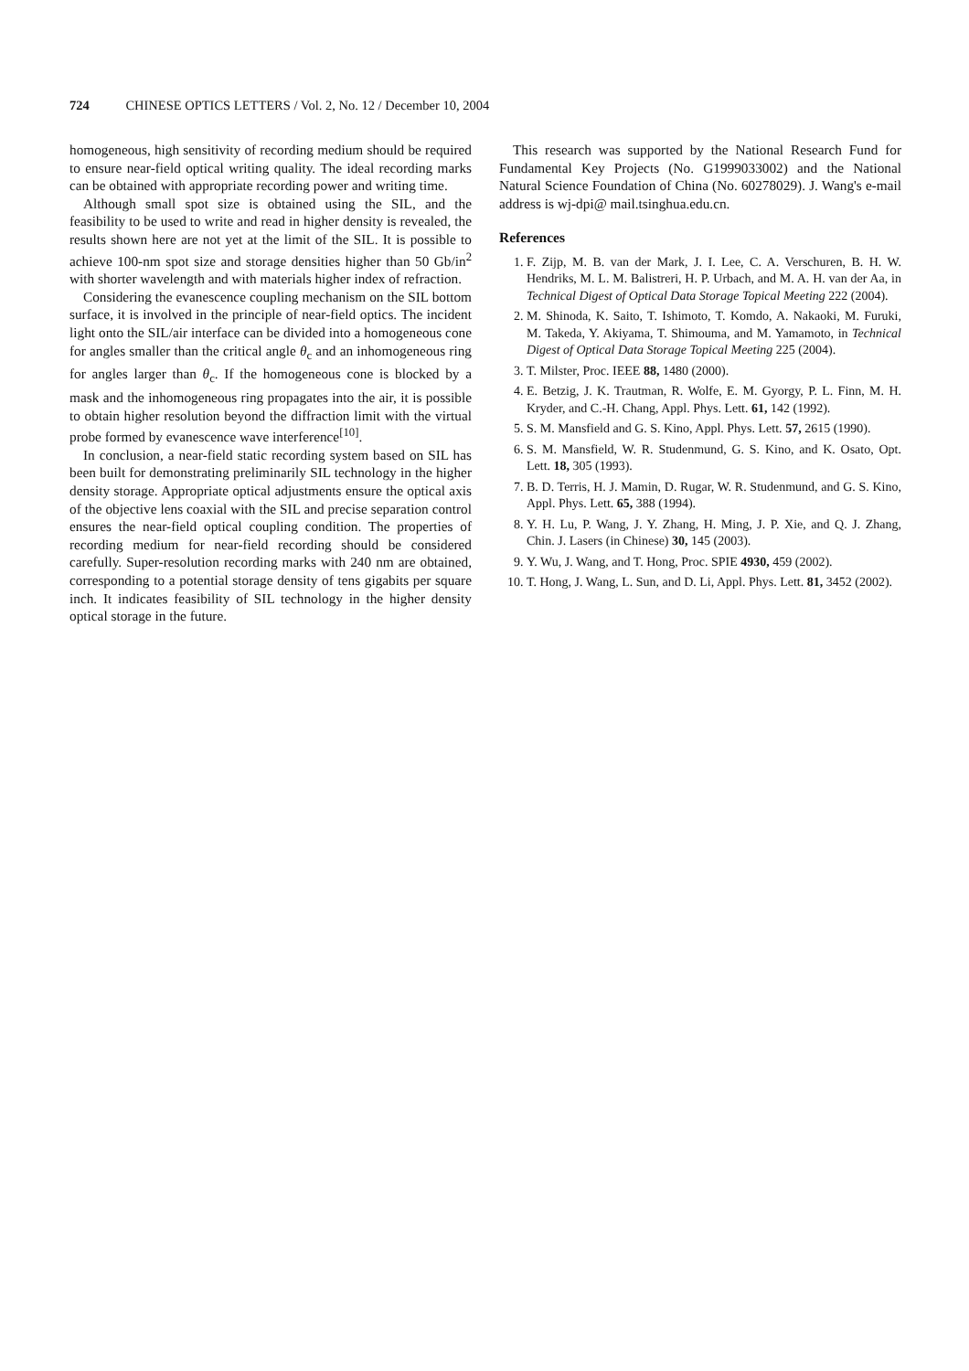724 CHINESE OPTICS LETTERS / Vol. 2, No. 12 / December 10, 2004
homogeneous, high sensitivity of recording medium should be required to ensure near-field optical writing quality. The ideal recording marks can be obtained with appropriate recording power and writing time.
Although small spot size is obtained using the SIL, and the feasibility to be used to write and read in higher density is revealed, the results shown here are not yet at the limit of the SIL. It is possible to achieve 100-nm spot size and storage densities higher than 50 Gb/in<sup>2</sup> with shorter wavelength and with materials higher index of refraction.
Considering the evanescence coupling mechanism on the SIL bottom surface, it is involved in the principle of near-field optics. The incident light onto the SIL/air interface can be divided into a homogeneous cone for angles smaller than the critical angle θ<sub>c</sub> and an inhomogeneous ring for angles larger than θ<sub>c</sub>. If the homogeneous cone is blocked by a mask and the inhomogeneous ring propagates into the air, it is possible to obtain higher resolution beyond the diffraction limit with the virtual probe formed by evanescence wave interference<sup>[10]</sup>.
In conclusion, a near-field static recording system based on SIL has been built for demonstrating preliminarily SIL technology in the higher density storage. Appropriate optical adjustments ensure the optical axis of the objective lens coaxial with the SIL and precise separation control ensures the near-field optical coupling condition. The properties of recording medium for near-field recording should be considered carefully. Super-resolution recording marks with 240 nm are obtained, corresponding to a potential storage density of tens gigabits per square inch. It indicates feasibility of SIL technology in the higher density optical storage in the future.
This research was supported by the National Research Fund for Fundamental Key Projects (No. G1999033002) and the National Natural Science Foundation of China (No. 60278029). J. Wang's e-mail address is wj-dpi@ mail.tsinghua.edu.cn.
References
1. F. Zijp, M. B. van der Mark, J. I. Lee, C. A. Verschuren, B. H. W. Hendriks, M. L. M. Balistreri, H. P. Urbach, and M. A. H. van der Aa, in Technical Digest of Optical Data Storage Topical Meeting 222 (2004).
2. M. Shinoda, K. Saito, T. Ishimoto, T. Komdo, A. Nakaoki, M. Furuki, M. Takeda, Y. Akiyama, T. Shimouma, and M. Yamamoto, in Technical Digest of Optical Data Storage Topical Meeting 225 (2004).
3. T. Milster, Proc. IEEE 88, 1480 (2000).
4. E. Betzig, J. K. Trautman, R. Wolfe, E. M. Gyorgy, P. L. Finn, M. H. Kryder, and C.-H. Chang, Appl. Phys. Lett. 61, 142 (1992).
5. S. M. Mansfield and G. S. Kino, Appl. Phys. Lett. 57, 2615 (1990).
6. S. M. Mansfield, W. R. Studenmund, G. S. Kino, and K. Osato, Opt. Lett. 18, 305 (1993).
7. B. D. Terris, H. J. Mamin, D. Rugar, W. R. Studenmund, and G. S. Kino, Appl. Phys. Lett. 65, 388 (1994).
8. Y. H. Lu, P. Wang, J. Y. Zhang, H. Ming, J. P. Xie, and Q. J. Zhang, Chin. J. Lasers (in Chinese) 30, 145 (2003).
9. Y. Wu, J. Wang, and T. Hong, Proc. SPIE 4930, 459 (2002).
10. T. Hong, J. Wang, L. Sun, and D. Li, Appl. Phys. Lett. 81, 3452 (2002).